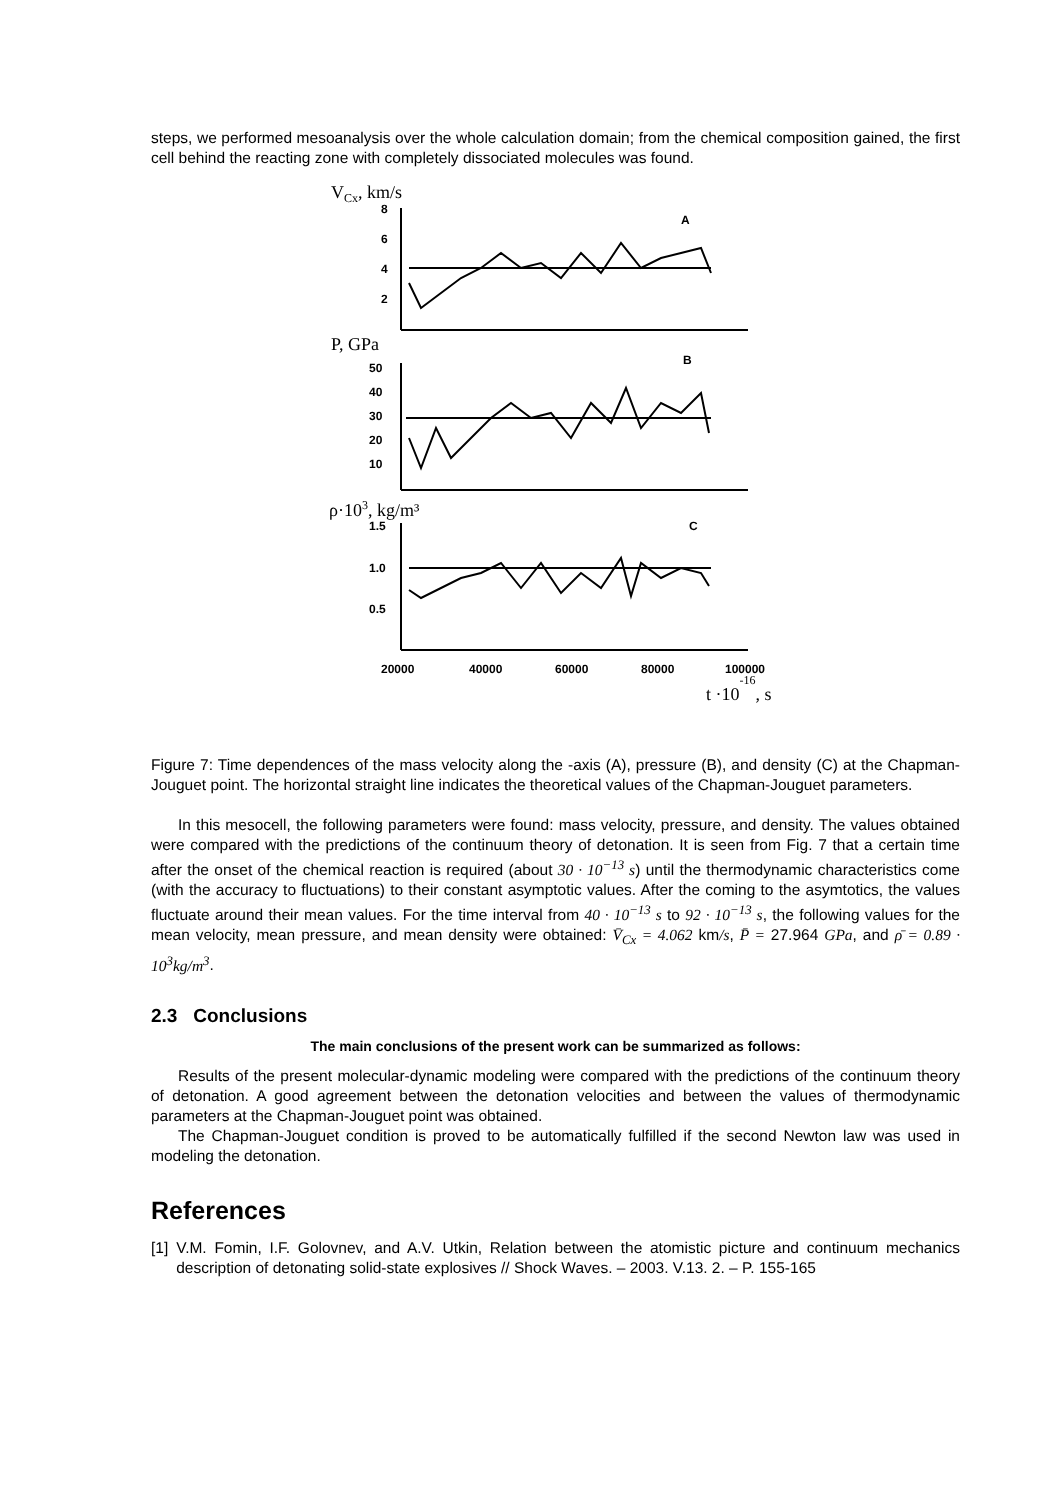steps, we performed mesoanalysis over the whole calculation domain; from the chemical composition gained, the first cell behind the reacting zone with completely dissociated molecules was found.
VCx, km/s
8
6
4
2
A
P, GPa
50
40
30
20
10
B
ρ·103, kg/m³
1.5
1.0
0.5
C
20000
40000
60000
80000
100000
t ·10-16, s
Figure 7: Time dependences of the mass velocity along the -axis (A), pressure (B), and density (C) at the Chapman-Jouguet point. The horizontal straight line indicates the theoretical values of the Chapman-Jouguet parameters.
In this mesocell, the following parameters were found: mass velocity, pressure, and density. The values obtained were compared with the predictions of the continuum theory of detonation. It is seen from Fig. 7 that a certain time after the onset of the chemical reaction is required (about 30 · 10<sup>−13</sup> s) until the thermodynamic characteristics come (with the accuracy to fluctuations) to their constant asymptotic values. After the coming to the asymtotics, the values fluctuate around their mean values. For the time interval from 40 · 10<sup>−13</sup> s to 92 · 10<sup>−13</sup> s, the following values for the mean velocity, mean pressure, and mean density were obtained: V̄<sub>Cx</sub> = 4.062 km/s, P̄ = 27.964 GPa, and ρ̄ = 0.89 · 10<sup>3</sup>kg/m<sup>3</sup>.
2.3 Conclusions
The main conclusions of the present work can be summarized as follows:
Results of the present molecular-dynamic modeling were compared with the predictions of the continuum theory of detonation. A good agreement between the detonation velocities and between the values of thermodynamic parameters at the Chapman-Jouguet point was obtained.
The Chapman-Jouguet condition is proved to be automatically fulfilled if the second Newton law was used in modeling the detonation.
References
[1] V.M. Fomin, I.F. Golovnev, and A.V. Utkin, Relation between the atomistic picture and continuum mechanics description of detonating solid-state explosives // Shock Waves. – 2003. V.13. 2. – P. 155-165